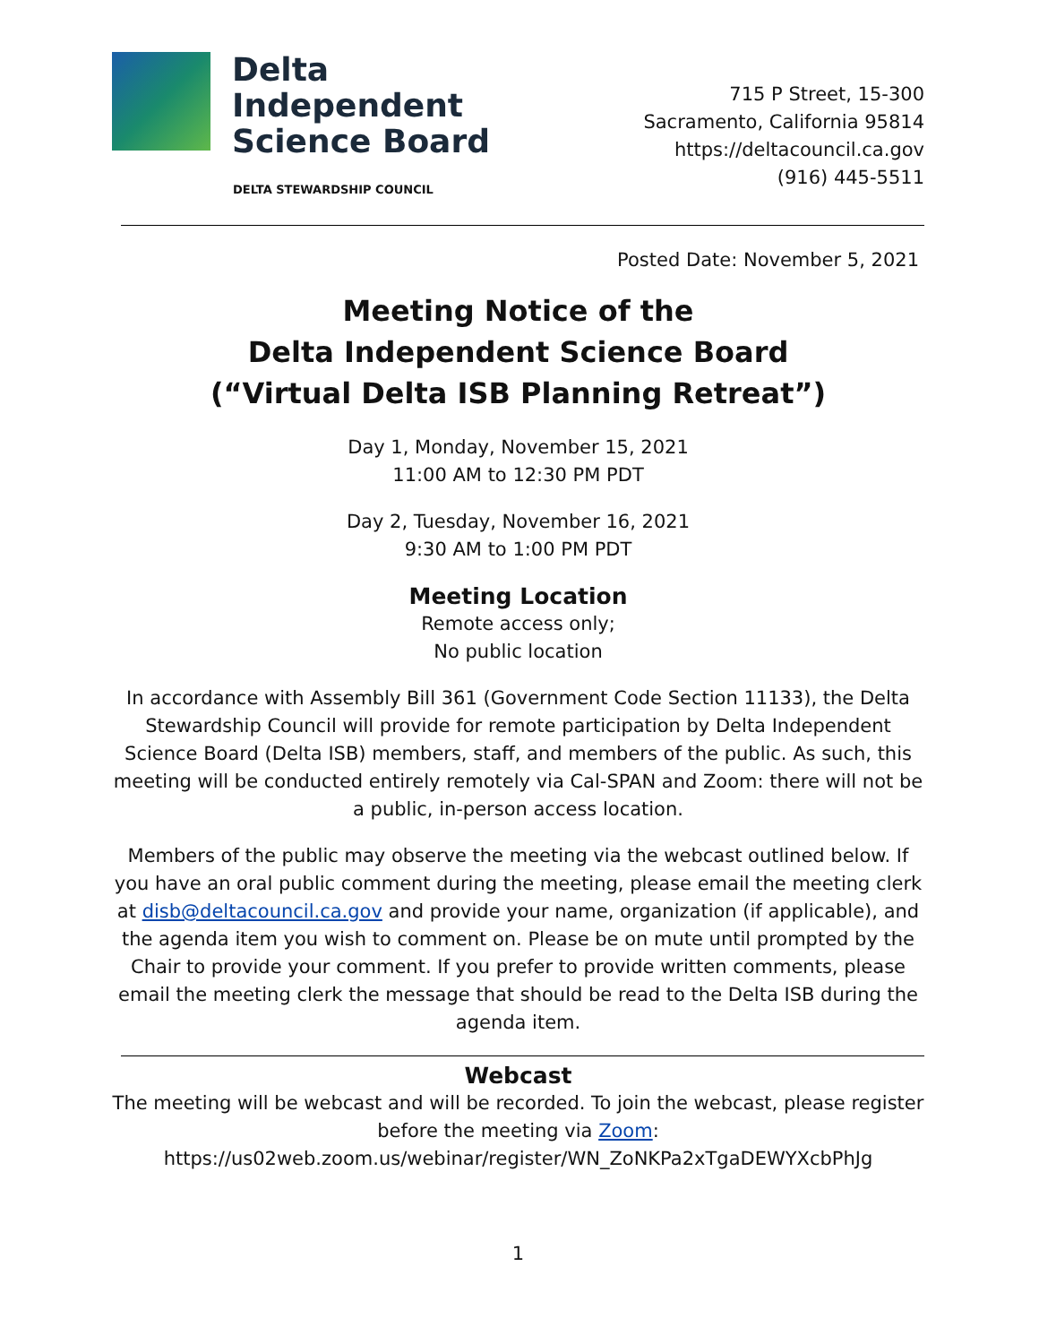Delta
Independent
Science Board
DELTA STEWARDSHIP COUNCIL
715 P Street, 15-300
Sacramento, California 95814
https://deltacouncil.ca.gov
(916) 445-5511
Posted Date: November 5, 2021
Meeting Notice of the
Delta Independent Science Board
(“Virtual Delta ISB Planning Retreat”)
Day 1, Monday, November 15, 2021
11:00 AM to 12:30 PM PDT
Day 2, Tuesday, November 16, 2021
9:30 AM to 1:00 PM PDT
Meeting Location
Remote access only;
No public location
In accordance with Assembly Bill 361 (Government Code Section 11133), the Delta Stewardship Council will provide for remote participation by Delta Independent Science Board (Delta ISB) members, staff, and members of the public. As such, this meeting will be conducted entirely remotely via Cal-SPAN and Zoom: there will not be a public, in-person access location.
Members of the public may observe the meeting via the webcast outlined below. If you have an oral public comment during the meeting, please email the meeting clerk at disb@deltacouncil.ca.gov and provide your name, organization (if applicable), and the agenda item you wish to comment on. Please be on mute until prompted by the Chair to provide your comment. If you prefer to provide written comments, please email the meeting clerk the message that should be read to the Delta ISB during the agenda item.
Webcast
The meeting will be webcast and will be recorded. To join the webcast, please register before the meeting via Zoom:
https://us02web.zoom.us/webinar/register/WN_ZoNKPa2xTgaDEWYXcbPhJg
1